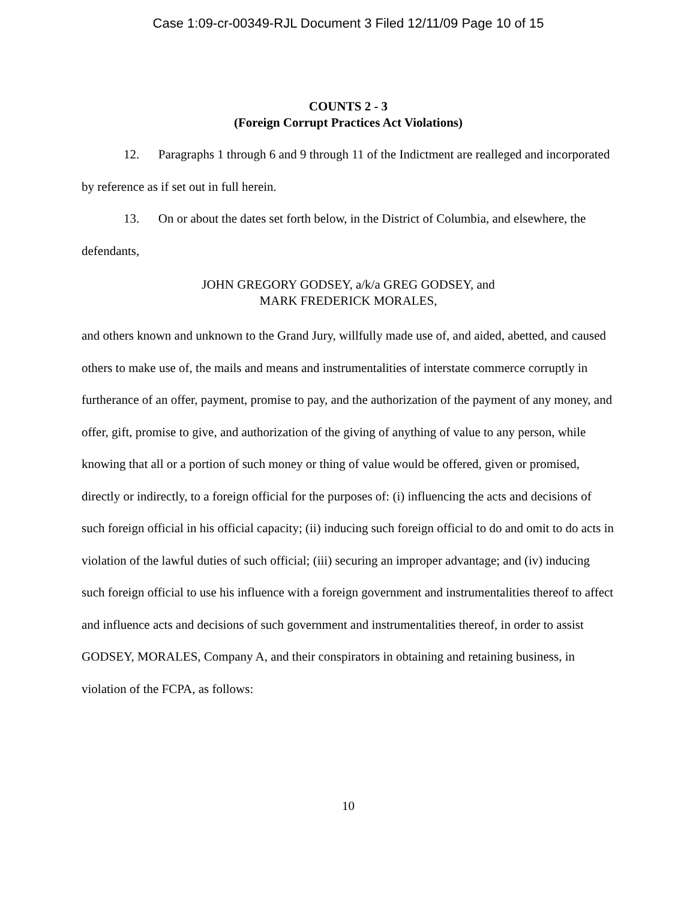Case 1:09-cr-00349-RJL Document 3 Filed 12/11/09 Page 10 of 15
COUNTS 2 - 3
(Foreign Corrupt Practices Act Violations)
12. Paragraphs 1 through 6 and 9 through 11 of the Indictment are realleged and incorporated by reference as if set out in full herein.
13. On or about the dates set forth below, in the District of Columbia, and elsewhere, the defendants,
JOHN GREGORY GODSEY, a/k/a GREG GODSEY, and
MARK FREDERICK MORALES,
and others known and unknown to the Grand Jury, willfully made use of, and aided, abetted, and caused others to make use of, the mails and means and instrumentalities of interstate commerce corruptly in furtherance of an offer, payment, promise to pay, and the authorization of the payment of any money, and offer, gift, promise to give, and authorization of the giving of anything of value to any person, while knowing that all or a portion of such money or thing of value would be offered, given or promised, directly or indirectly, to a foreign official for the purposes of: (i) influencing the acts and decisions of such foreign official in his official capacity; (ii) inducing such foreign official to do and omit to do acts in violation of the lawful duties of such official; (iii) securing an improper advantage; and (iv) inducing such foreign official to use his influence with a foreign government and instrumentalities thereof to affect and influence acts and decisions of such government and instrumentalities thereof, in order to assist GODSEY, MORALES, Company A, and their conspirators in obtaining and retaining business, in violation of the FCPA, as follows:
10